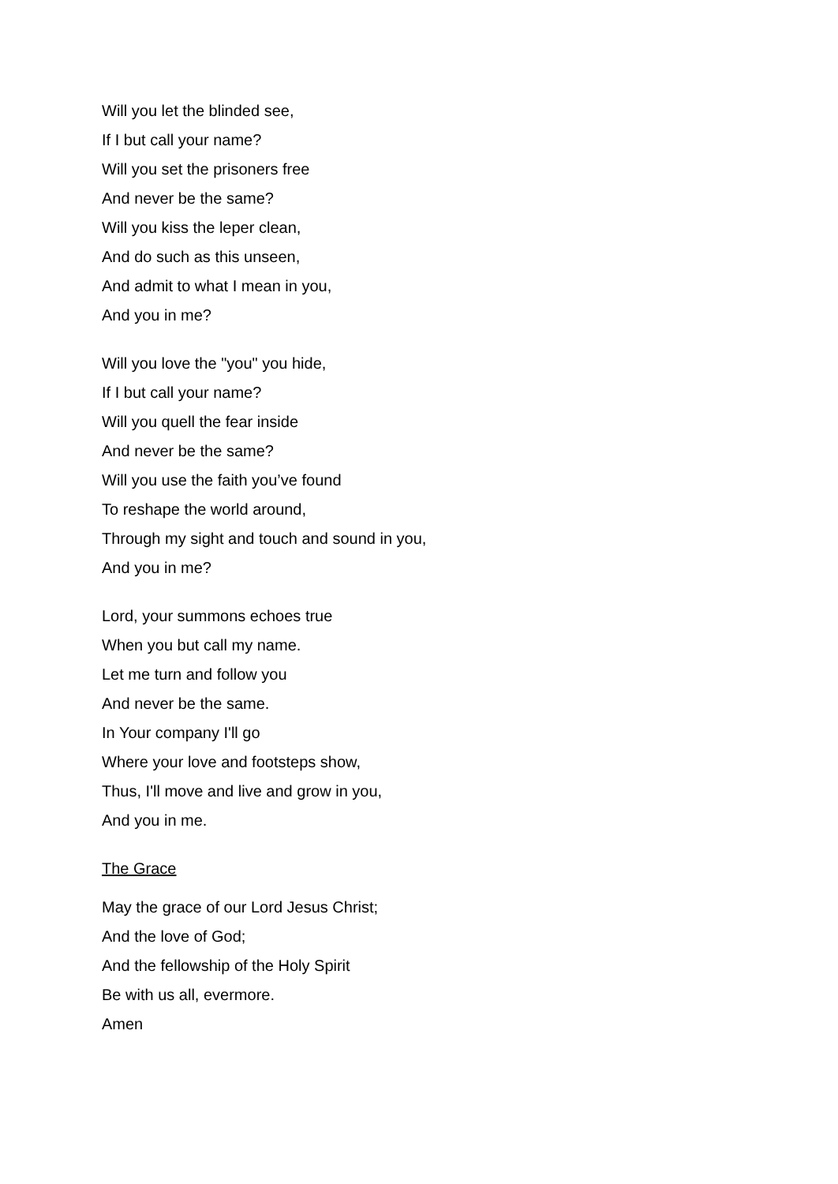Will you let the blinded see,
If I but call your name?
Will you set the prisoners free
And never be the same?
Will you kiss the leper clean,
And do such as this unseen,
And admit to what I mean in you,
And you in me?
Will you love the "you" you hide,
If I but call your name?
Will you quell the fear inside
And never be the same?
Will you use the faith you’ve found
To reshape the world around,
Through my sight and touch and sound in you,
And you in me?
Lord, your summons echoes true
When you but call my name.
Let me turn and follow you
And never be the same.
In Your company I'll go
Where your love and footsteps show,
Thus, I'll move and live and grow in you,
And you in me.
The Grace
May the grace of our Lord Jesus Christ;
And the love of God;
And the fellowship of the Holy Spirit
Be with us all, evermore.
Amen